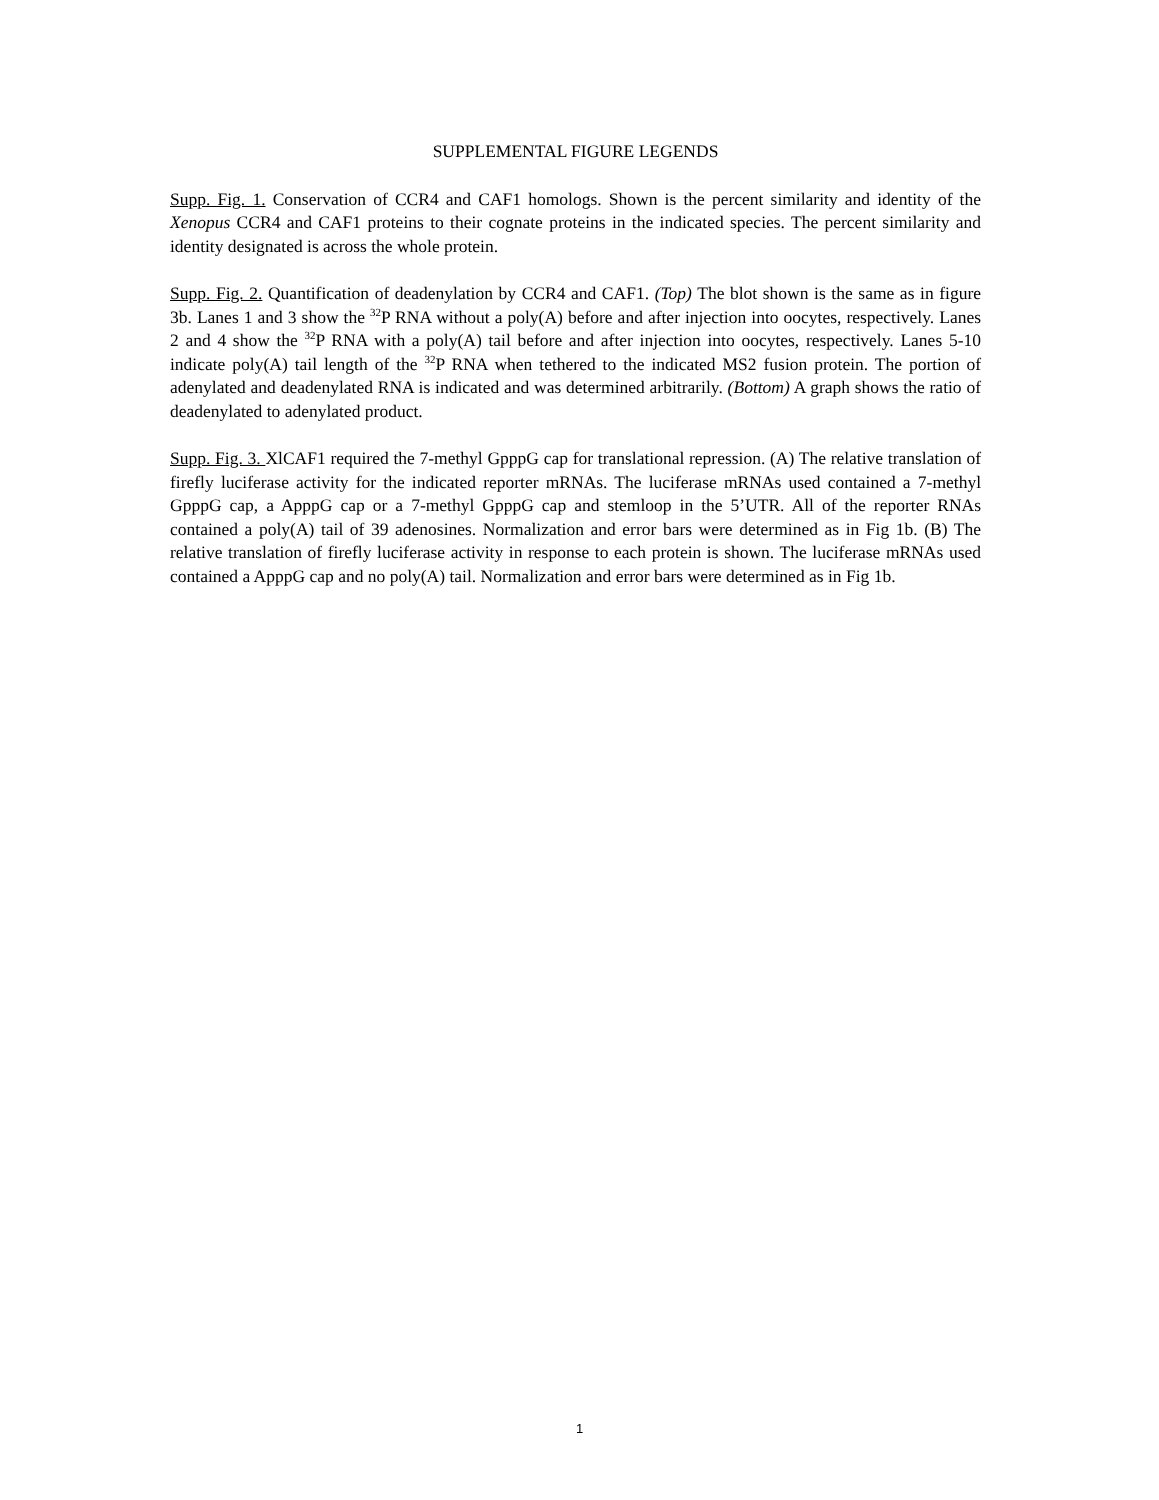SUPPLEMENTAL FIGURE LEGENDS
Supp. Fig. 1. Conservation of CCR4 and CAF1 homologs. Shown is the percent similarity and identity of the Xenopus CCR4 and CAF1 proteins to their cognate proteins in the indicated species. The percent similarity and identity designated is across the whole protein.
Supp. Fig. 2. Quantification of deadenylation by CCR4 and CAF1. (Top) The blot shown is the same as in figure 3b. Lanes 1 and 3 show the <sup>32</sup>P RNA without a poly(A) before and after injection into oocytes, respectively. Lanes 2 and 4 show the <sup>32</sup>P RNA with a poly(A) tail before and after injection into oocytes, respectively. Lanes 5-10 indicate poly(A) tail length of the <sup>32</sup>P RNA when tethered to the indicated MS2 fusion protein. The portion of adenylated and deadenylated RNA is indicated and was determined arbitrarily. (Bottom) A graph shows the ratio of deadenylated to adenylated product.
Supp. Fig. 3. XlCAF1 required the 7-methyl GpppG cap for translational repression. (A) The relative translation of firefly luciferase activity for the indicated reporter mRNAs. The luciferase mRNAs used contained a 7-methyl GpppG cap, a ApppG cap or a 7-methyl GpppG cap and stemloop in the 5’UTR. All of the reporter RNAs contained a poly(A) tail of 39 adenosines. Normalization and error bars were determined as in Fig 1b. (B) The relative translation of firefly luciferase activity in response to each protein is shown. The luciferase mRNAs used contained a ApppG cap and no poly(A) tail. Normalization and error bars were determined as in Fig 1b.
1